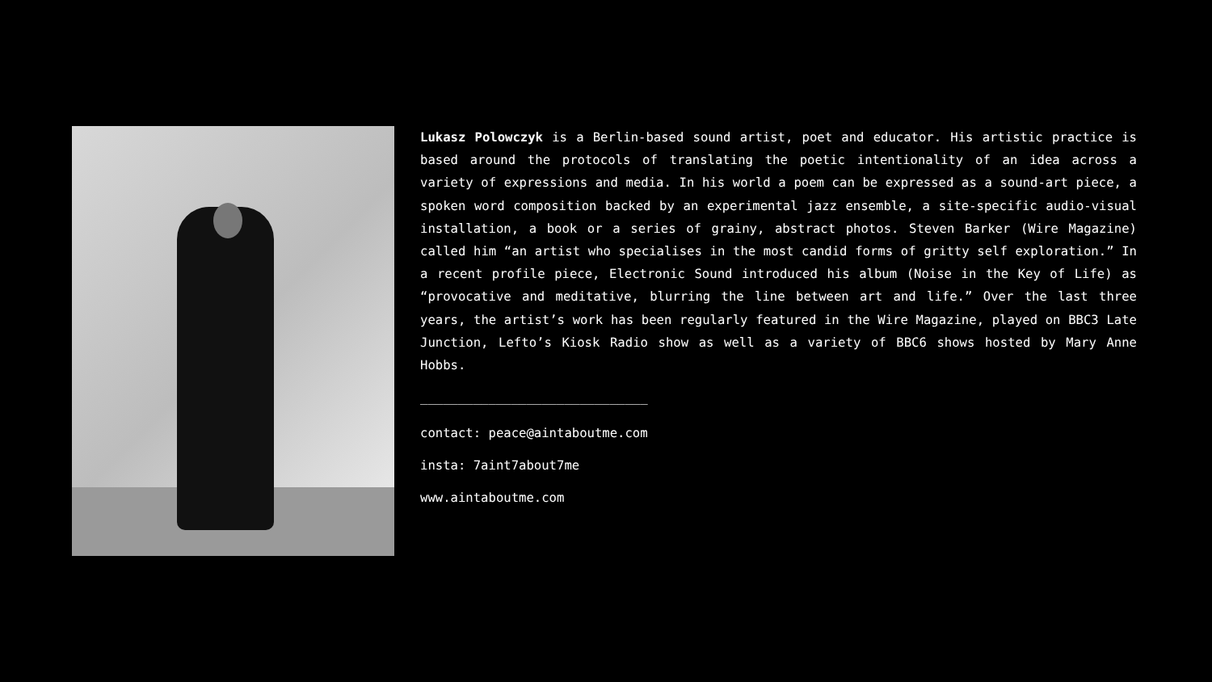Lukasz Polowczyk is a Berlin-based sound artist, poet and educator. His artistic practice is based around the protocols of translating the poetic intentionality of an idea across a variety of expressions and media. In his world a poem can be expressed as a sound-art piece, a spoken word composition backed by an experimental jazz ensemble, a site-specific audio-visual installation, a book or a series of grainy, abstract photos. Steven Barker (Wire Magazine) called him “an artist who specialises in the most candid forms of gritty self exploration.” In a recent profile piece, Electronic Sound introduced his album (Noise in the Key of Life) as “provocative and meditative, blurring the line between art and life.” Over the last three years, the artist’s work has been regularly featured in the Wire Magazine, played on BBC3 Late Junction, Lefto’s Kiosk Radio show as well as a variety of BBC6 shows hosted by Mary Anne Hobbs.
______________________________
contact: peace@aintaboutme.com
insta: 7aint7about7me
www.aintaboutme.com